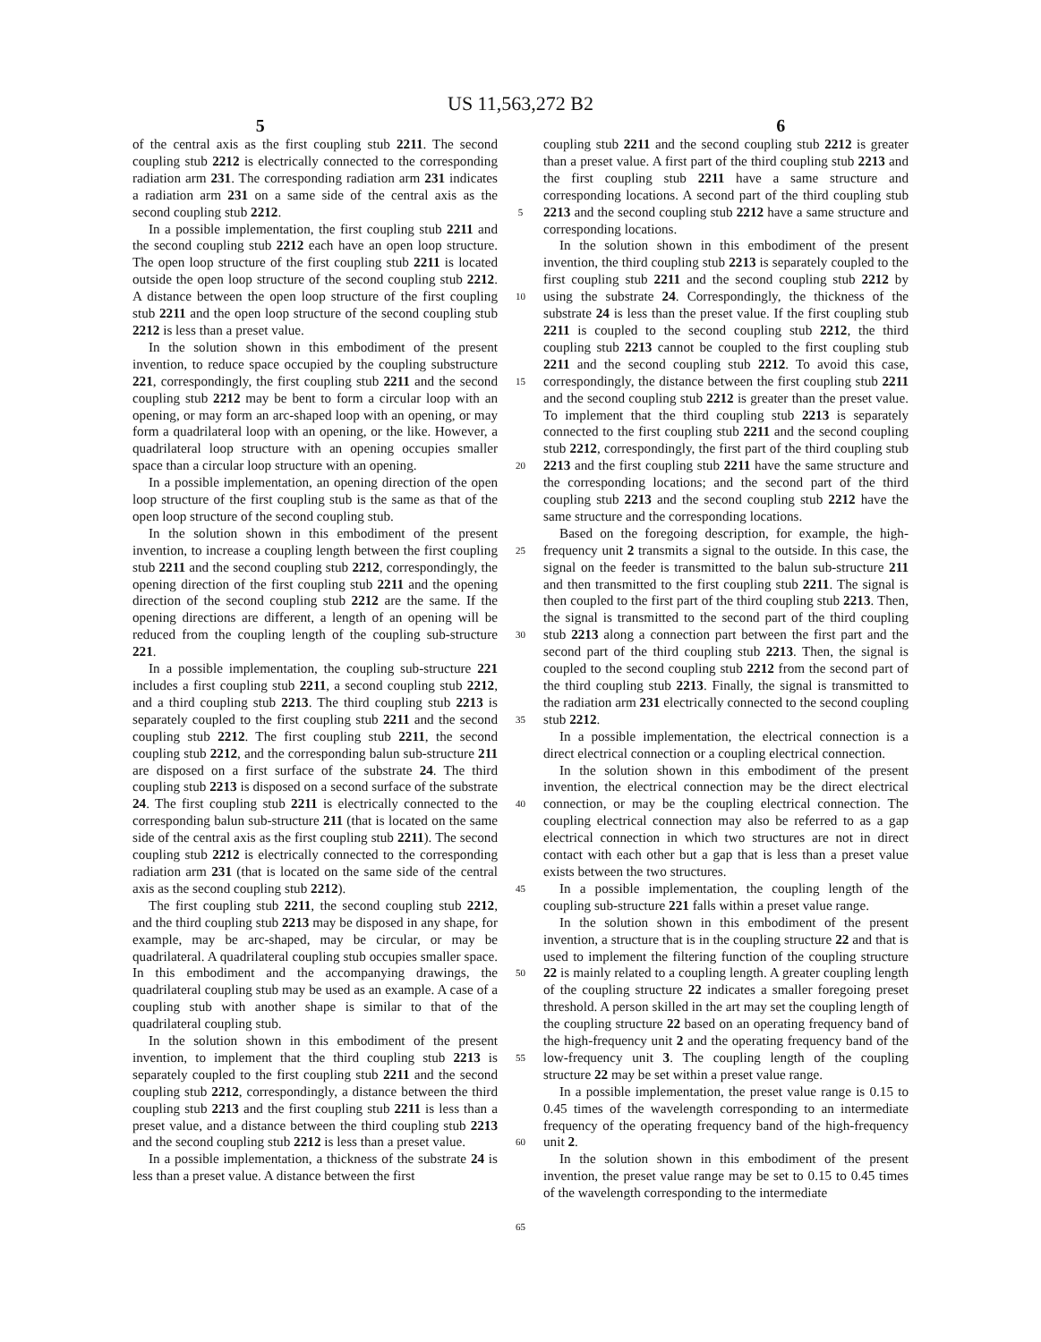US 11,563,272 B2
5 6
of the central axis as the first coupling stub 2211. The second coupling stub 2212 is electrically connected to the corresponding radiation arm 231. The corresponding radiation arm 231 indicates a radiation arm 231 on a same side of the central axis as the second coupling stub 2212.
In a possible implementation, the first coupling stub 2211 and the second coupling stub 2212 each have an open loop structure. The open loop structure of the first coupling stub 2211 is located outside the open loop structure of the second coupling stub 2212. A distance between the open loop structure of the first coupling stub 2211 and the open loop structure of the second coupling stub 2212 is less than a preset value.
In the solution shown in this embodiment of the present invention, to reduce space occupied by the coupling substructure 221, correspondingly, the first coupling stub 2211 and the second coupling stub 2212 may be bent to form a circular loop with an opening, or may form an arc-shaped loop with an opening, or may form a quadrilateral loop with an opening, or the like. However, a quadrilateral loop structure with an opening occupies smaller space than a circular loop structure with an opening.
In a possible implementation, an opening direction of the open loop structure of the first coupling stub is the same as that of the open loop structure of the second coupling stub.
In the solution shown in this embodiment of the present invention, to increase a coupling length between the first coupling stub 2211 and the second coupling stub 2212, correspondingly, the opening direction of the first coupling stub 2211 and the opening direction of the second coupling stub 2212 are the same. If the opening directions are different, a length of an opening will be reduced from the coupling length of the coupling sub-structure 221.
In a possible implementation, the coupling sub-structure 221 includes a first coupling stub 2211, a second coupling stub 2212, and a third coupling stub 2213. The third coupling stub 2213 is separately coupled to the first coupling stub 2211 and the second coupling stub 2212. The first coupling stub 2211, the second coupling stub 2212, and the corresponding balun sub-structure 211 are disposed on a first surface of the substrate 24. The third coupling stub 2213 is disposed on a second surface of the substrate 24. The first coupling stub 2211 is electrically connected to the corresponding balun sub-structure 211 (that is located on the same side of the central axis as the first coupling stub 2211). The second coupling stub 2212 is electrically connected to the corresponding radiation arm 231 (that is located on the same side of the central axis as the second coupling stub 2212).
The first coupling stub 2211, the second coupling stub 2212, and the third coupling stub 2213 may be disposed in any shape, for example, may be arc-shaped, may be circular, or may be quadrilateral. A quadrilateral coupling stub occupies smaller space. In this embodiment and the accompanying drawings, the quadrilateral coupling stub may be used as an example. A case of a coupling stub with another shape is similar to that of the quadrilateral coupling stub.
In the solution shown in this embodiment of the present invention, to implement that the third coupling stub 2213 is separately coupled to the first coupling stub 2211 and the second coupling stub 2212, correspondingly, a distance between the third coupling stub 2213 and the first coupling stub 2211 is less than a preset value, and a distance between the third coupling stub 2213 and the second coupling stub 2212 is less than a preset value.
In a possible implementation, a thickness of the substrate 24 is less than a preset value. A distance between the first
5
10
15
20
25
30
35
40
45
50
55
60
65
coupling stub 2211 and the second coupling stub 2212 is greater than a preset value. A first part of the third coupling stub 2213 and the first coupling stub 2211 have a same structure and corresponding locations. A second part of the third coupling stub 2213 and the second coupling stub 2212 have a same structure and corresponding locations.
In the solution shown in this embodiment of the present invention, the third coupling stub 2213 is separately coupled to the first coupling stub 2211 and the second coupling stub 2212 by using the substrate 24. Correspondingly, the thickness of the substrate 24 is less than the preset value. If the first coupling stub 2211 is coupled to the second coupling stub 2212, the third coupling stub 2213 cannot be coupled to the first coupling stub 2211 and the second coupling stub 2212. To avoid this case, correspondingly, the distance between the first coupling stub 2211 and the second coupling stub 2212 is greater than the preset value. To implement that the third coupling stub 2213 is separately connected to the first coupling stub 2211 and the second coupling stub 2212, correspondingly, the first part of the third coupling stub 2213 and the first coupling stub 2211 have the same structure and the corresponding locations; and the second part of the third coupling stub 2213 and the second coupling stub 2212 have the same structure and the corresponding locations.
Based on the foregoing description, for example, the high-frequency unit 2 transmits a signal to the outside. In this case, the signal on the feeder is transmitted to the balun sub-structure 211 and then transmitted to the first coupling stub 2211. The signal is then coupled to the first part of the third coupling stub 2213. Then, the signal is transmitted to the second part of the third coupling stub 2213 along a connection part between the first part and the second part of the third coupling stub 2213. Then, the signal is coupled to the second coupling stub 2212 from the second part of the third coupling stub 2213. Finally, the signal is transmitted to the radiation arm 231 electrically connected to the second coupling stub 2212.
In a possible implementation, the electrical connection is a direct electrical connection or a coupling electrical connection.
In the solution shown in this embodiment of the present invention, the electrical connection may be the direct electrical connection, or may be the coupling electrical connection. The coupling electrical connection may also be referred to as a gap electrical connection in which two structures are not in direct contact with each other but a gap that is less than a preset value exists between the two structures.
In a possible implementation, the coupling length of the coupling sub-structure 221 falls within a preset value range.
In the solution shown in this embodiment of the present invention, a structure that is in the coupling structure 22 and that is used to implement the filtering function of the coupling structure 22 is mainly related to a coupling length. A greater coupling length of the coupling structure 22 indicates a smaller foregoing preset threshold. A person skilled in the art may set the coupling length of the coupling structure 22 based on an operating frequency band of the high-frequency unit 2 and the operating frequency band of the low-frequency unit 3. The coupling length of the coupling structure 22 may be set within a preset value range.
In a possible implementation, the preset value range is 0.15 to 0.45 times of the wavelength corresponding to an intermediate frequency of the operating frequency band of the high-frequency unit 2.
In the solution shown in this embodiment of the present invention, the preset value range may be set to 0.15 to 0.45 times of the wavelength corresponding to the intermediate